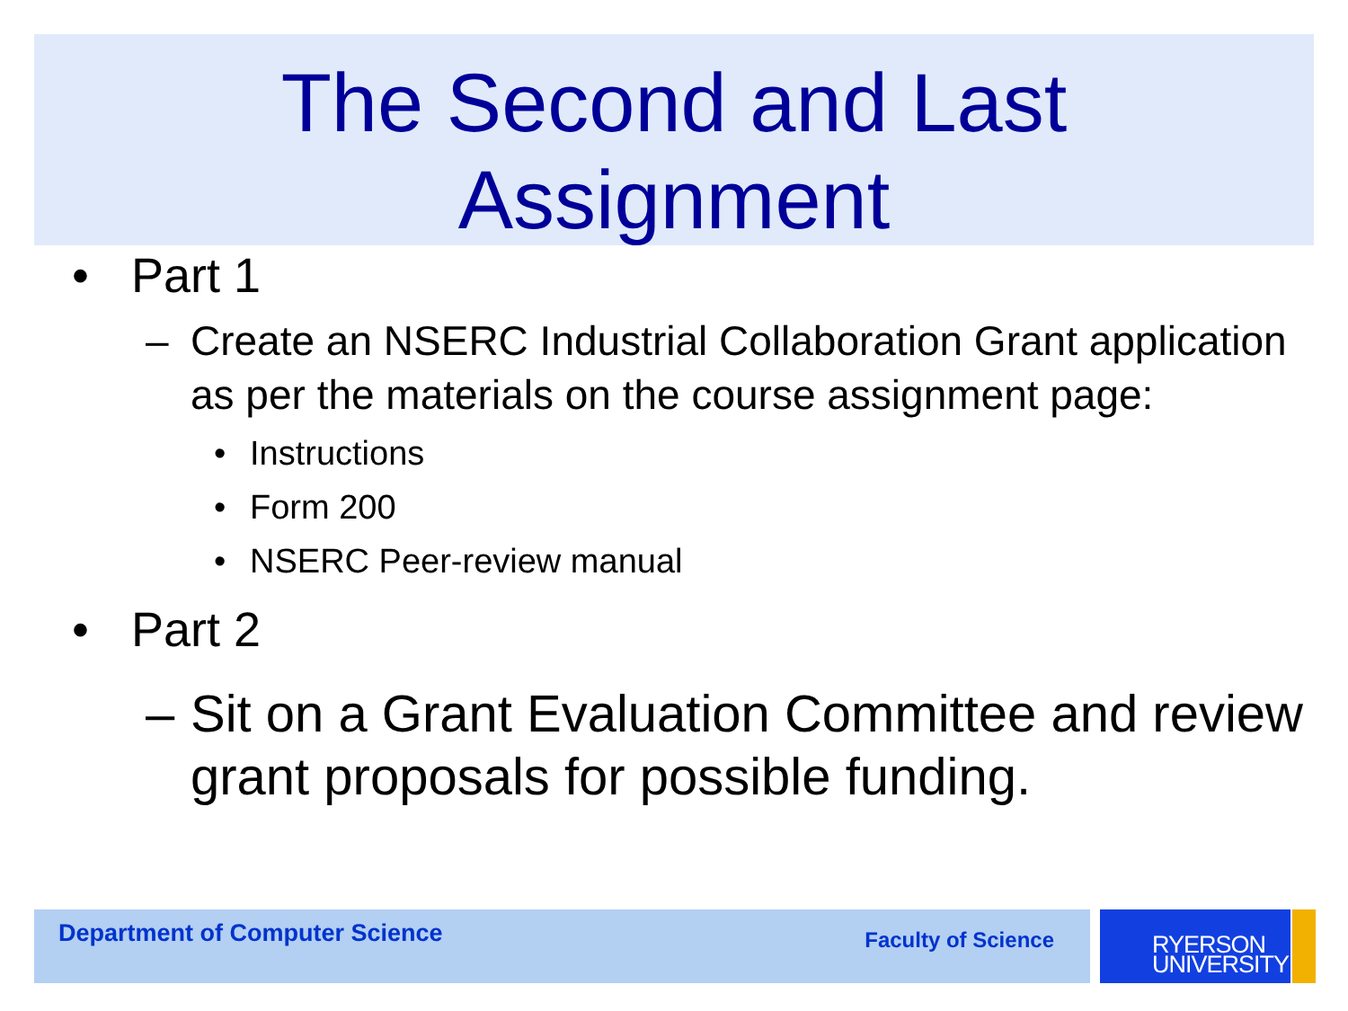The Second and Last
Assignment
• Part 1
– Create an NSERC Industrial Collaboration Grant application as per the materials on the course assignment page:
• Instructions
• Form 200
• NSERC Peer-review manual
• Part 2
– Sit on a Grant Evaluation Committee and review grant proposals for possible funding.
Department of Computer Science Faculty of Science
RYERSON
UNIVERSITY